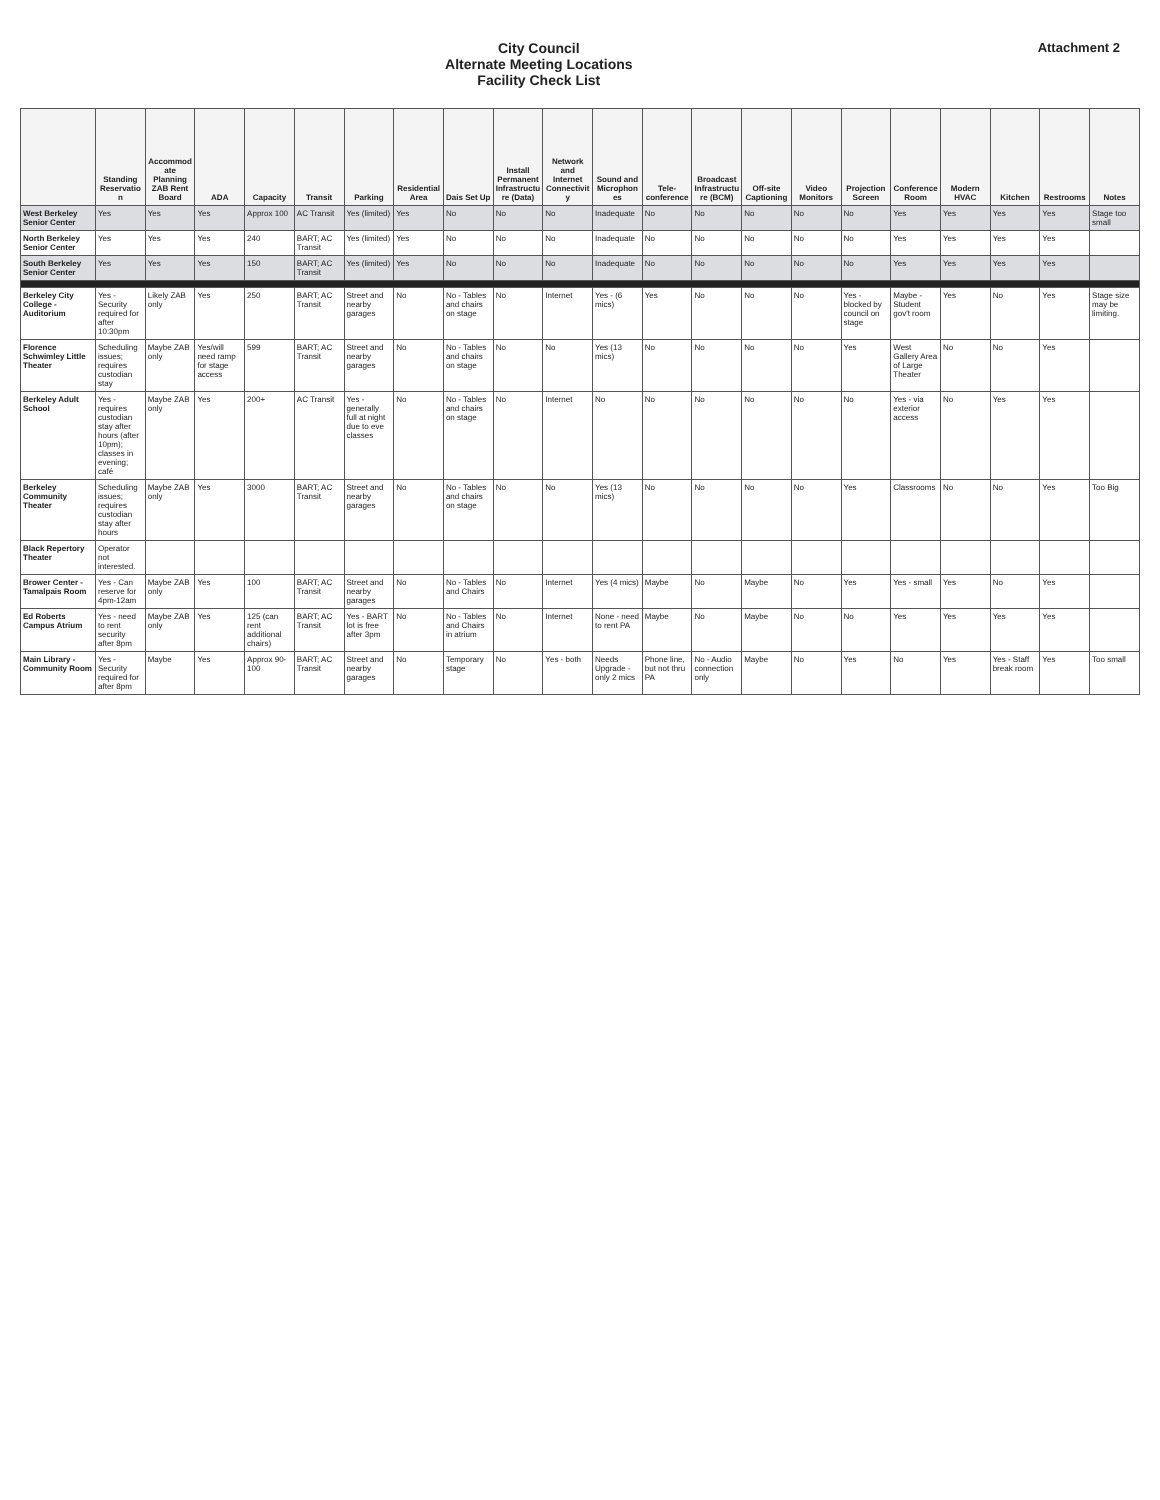City Council
Alternate Meeting Locations
Facility Check List
Attachment 2
| | Standing Reservation | Accommodate Planning ZAB Rent Board | ADA | Capacity | Transit | Parking | Residential Area | Dais Set Up | Install Permanent Infrastructure (Data) | Network and Internet Connectivity | Sound and Microphones | Tele-conference | Broadcast Infrastructure (BCM) | Off-site Captioning | Video Monitors | Projection Screen | Conference Room | Modern HVAC | Kitchen | Restrooms | Notes |
| --- | --- | --- | --- | --- | --- | --- | --- | --- | --- | --- | --- | --- | --- | --- | --- | --- | --- | --- | --- | --- | --- |
| West Berkeley Senior Center | Yes | Yes | Yes | Approx 100 | AC Transit | Yes (limited) | Yes | No | No | No | Inadequate | No | No | No | No | No | Yes | Yes | Yes | Yes | Stage too small |
| North Berkeley Senior Center | Yes | Yes | Yes | 240 | BART; AC Transit | Yes (limited) | Yes | No | No | No | Inadequate | No | No | No | No | No | Yes | Yes | Yes | Yes | |
| South Berkeley Senior Center | Yes | Yes | Yes | 150 | BART; AC Transit | Yes (limited) | Yes | No | No | No | Inadequate | No | No | No | No | No | Yes | Yes | Yes | Yes | |
| Berkeley City College - Auditorium | Yes - Security required for after 10:30pm | Likely ZAB only | Yes | 250 | BART; AC Transit | Street and nearby garages | No | No - Tables and chairs on stage | No | Internet | Yes - (6 mics) | Yes | No | No | No | Yes - blocked by council on stage | Maybe - Student gov't room | Yes | No | Yes | Stage size may be limiting. |
| Florence Schwimley Little Theater | Scheduling issues; requires custodian stay | Maybe ZAB only | Yes/will need ramp for stage access | 599 | BART; AC Transit | Street and nearby garages | No | No - Tables and chairs on stage | No | No | Yes (13 mics) | No | No | No | No | Yes | West Gallery Area of Large Theater | No | No | Yes | |
| Berkeley Adult School | Yes - requires custodian stay after hours (after 10pm); classes in evening; café | Maybe ZAB only | Yes | 200+ | AC Transit | Yes - generally full at night due to eve classes | No | No - Tables and chairs on stage | No | Internet | No | No | No | No | No | No | Yes - via exterior access | No | Yes | Yes | |
| Berkeley Community Theater | Scheduling issues; requires custodian stay after hours | Maybe ZAB only | Yes | 3000 | BART; AC Transit | Street and nearby garages | No | No - Tables and chairs on stage | No | No | Yes (13 mics) | No | No | No | No | Yes | Classrooms | No | No | Yes | Too Big |
| Black Repertory Theater | Operator not interested. | | | | | | | | | | | | | | | | | | | | |
| Brower Center - Tamalpais Room | Yes - Can reserve for 4pm-12am | Maybe ZAB only | Yes | 100 | BART; AC Transit | Street and nearby garages | No | No - Tables and Chairs | No | Internet | Yes (4 mics) | Maybe | No | Maybe | No | Yes | Yes - small | Yes | No | Yes | |
| Ed Roberts Campus Atrium | Yes - need to rent security after 8pm | Maybe ZAB only | Yes | 125 (can rent additional chairs) | BART; AC Transit | Yes - BART lot is free after 3pm | No | No - Tables and Chairs in atrium | No | Internet | None - need to rent PA | Maybe | No | Maybe | No | No | Yes | Yes | Yes | Yes | |
| Main Library - Community Room | Yes - Security required for after 8pm | Maybe | Yes | Approx 90-100 | BART; AC Transit | Street and nearby garages | No | Temporary stage | No | Yes - both | Needs Upgrade - only 2 mics | Phone line, but not thru PA | No - Audio connection only | Maybe | No | Yes | No | Yes | Yes - Staff break room | Yes | Too small |